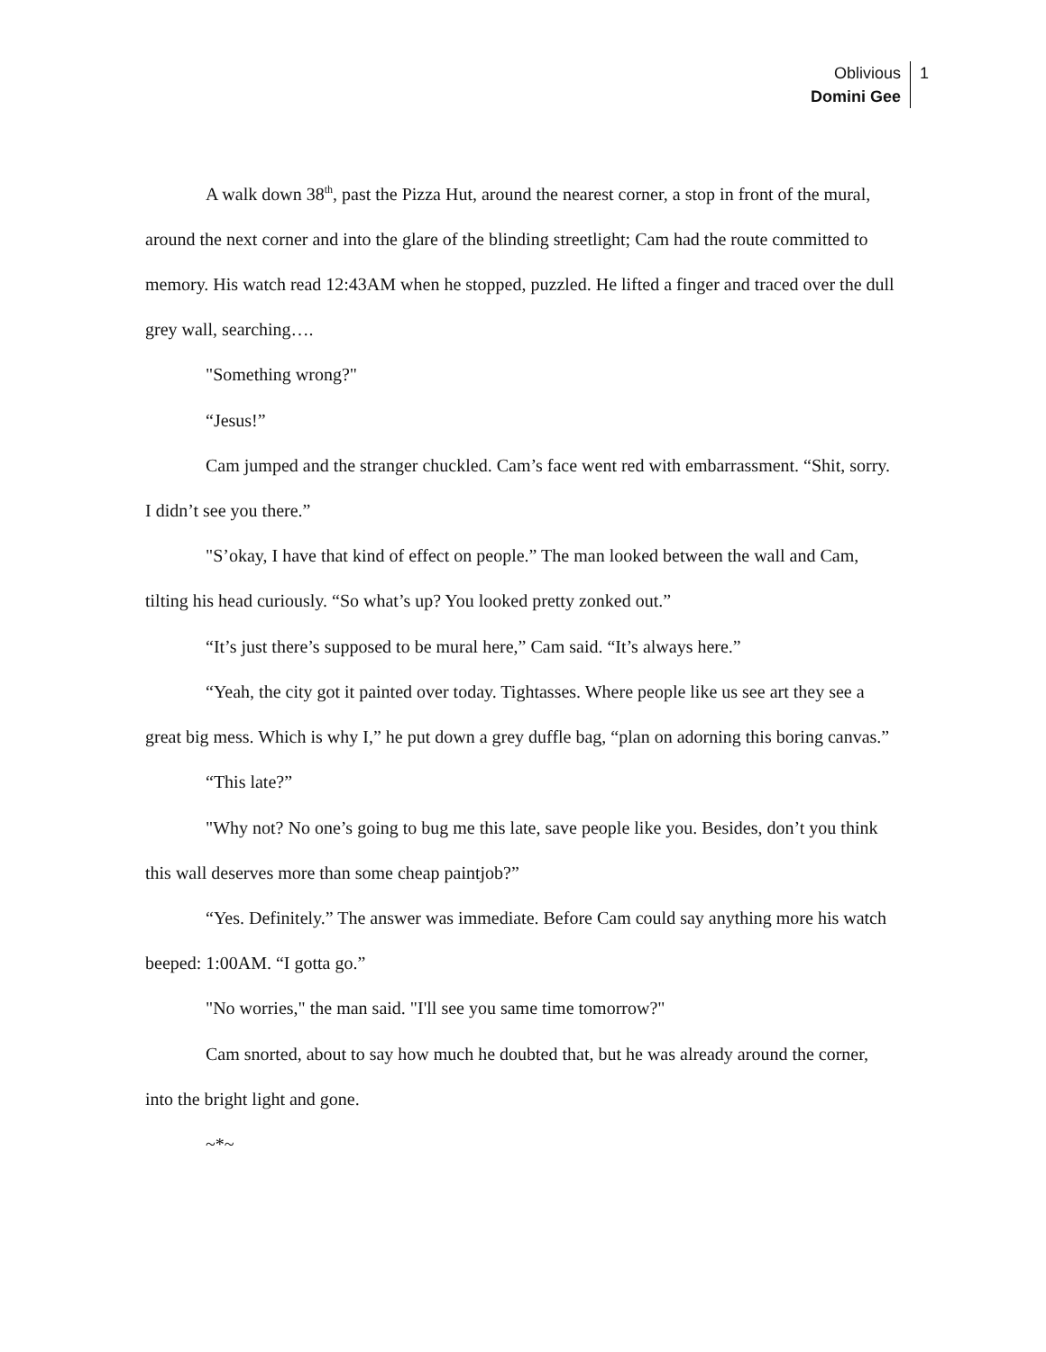Oblivious
Domini Gee
1
A walk down 38<sup>th</sup>, past the Pizza Hut, around the nearest corner, a stop in front of the mural, around the next corner and into the glare of the blinding streetlight; Cam had the route committed to memory. His watch read 12:43AM when he stopped, puzzled. He lifted a finger and traced over the dull grey wall, searching….
"Something wrong?"
“Jesus!”
Cam jumped and the stranger chuckled. Cam’s face went red with embarrassment. “Shit, sorry. I didn’t see you there.”
"S’okay, I have that kind of effect on people.” The man looked between the wall and Cam, tilting his head curiously. “So what’s up? You looked pretty zonked out.”
“It’s just there’s supposed to be mural here,” Cam said. “It’s always here.”
“Yeah, the city got it painted over today. Tightasses. Where people like us see art they see a great big mess. Which is why I,” he put down a grey duffle bag, “plan on adorning this boring canvas.”
“This late?”
"Why not? No one’s going to bug me this late, save people like you. Besides, don’t you think this wall deserves more than some cheap paintjob?”
“Yes. Definitely.” The answer was immediate. Before Cam could say anything more his watch beeped: 1:00AM. “I gotta go.”
"No worries," the man said. "I'll see you same time tomorrow?"
Cam snorted, about to say how much he doubted that, but he was already around the corner, into the bright light and gone.
~*~